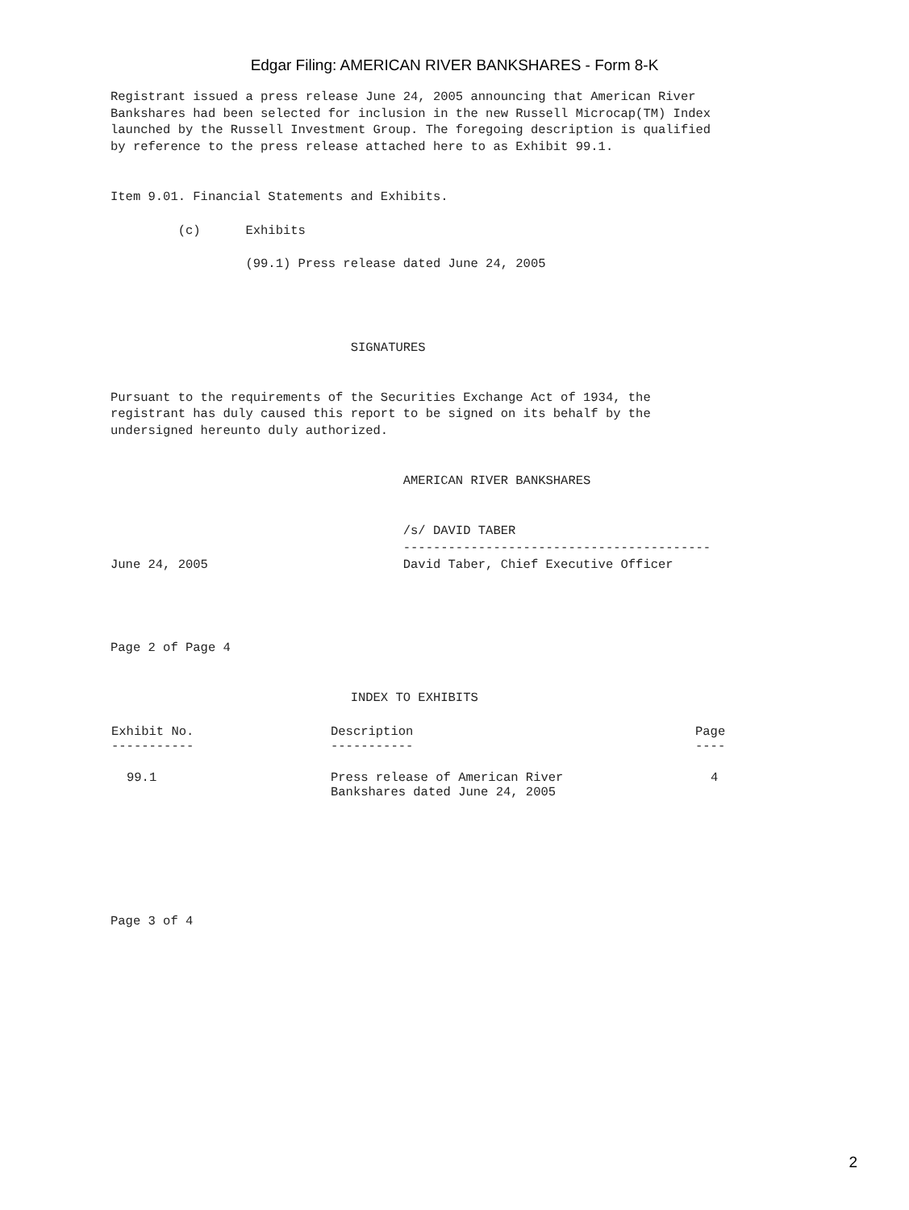Edgar Filing: AMERICAN RIVER BANKSHARES - Form 8-K
Registrant issued a press release June 24, 2005 announcing that American River
Bankshares had been selected for inclusion in the new Russell Microcap(TM) Index
launched by the Russell Investment Group. The foregoing description is qualified
by reference to the press release attached here to as Exhibit 99.1.


Item 9.01. Financial Statements and Exhibits.

         (c)      Exhibits

                  (99.1) Press release dated June 24, 2005




                                SIGNATURES


Pursuant to the requirements of the Securities Exchange Act of 1934, the
registrant has duly caused this report to be signed on its behalf by the
undersigned hereunto duly authorized.


                                       AMERICAN RIVER BANKSHARES


                                       /s/ DAVID TABER
                                       -----------------------------------------
June 24, 2005                          David Taber, Chief Executive Officer




Page 2 of Page 4


                                INDEX TO EXHIBITS
| Exhibit No. ----------- | Description ----------- | Page ---- |
| --- | --- | --- |
| 99.1 | Press release of American River Bankshares dated June 24, 2005 | 4 |
Page 3 of 4
2